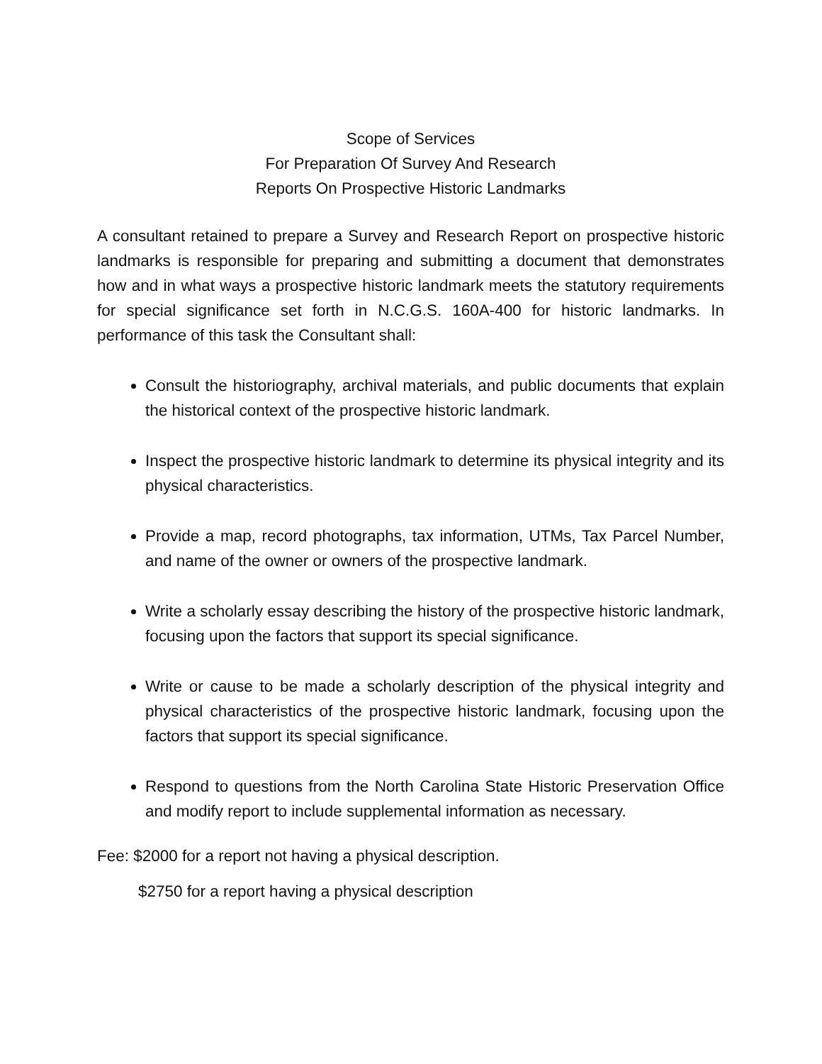Scope of Services
For Preparation Of Survey And Research
Reports On Prospective Historic Landmarks
A consultant retained to prepare a Survey and Research Report on prospective historic landmarks is responsible for preparing and submitting a document that demonstrates how and in what ways a prospective historic landmark meets the statutory requirements for special significance set forth in N.C.G.S. 160A-400 for historic landmarks. In performance of this task the Consultant shall:
Consult the historiography, archival materials, and public documents that explain the historical context of the prospective historic landmark.
Inspect the prospective historic landmark to determine its physical integrity and its physical characteristics.
Provide a map, record photographs, tax information, UTMs, Tax Parcel Number, and name of the owner or owners of the prospective landmark.
Write a scholarly essay describing the history of the prospective historic landmark, focusing upon the factors that support its special significance.
Write or cause to be made a scholarly description of the physical integrity and physical characteristics of the prospective historic landmark, focusing upon the factors that support its special significance.
Respond to questions from the North Carolina State Historic Preservation Office and modify report to include supplemental information as necessary.
Fee: $2000 for a report not having a physical description.
$2750 for a report having a physical description